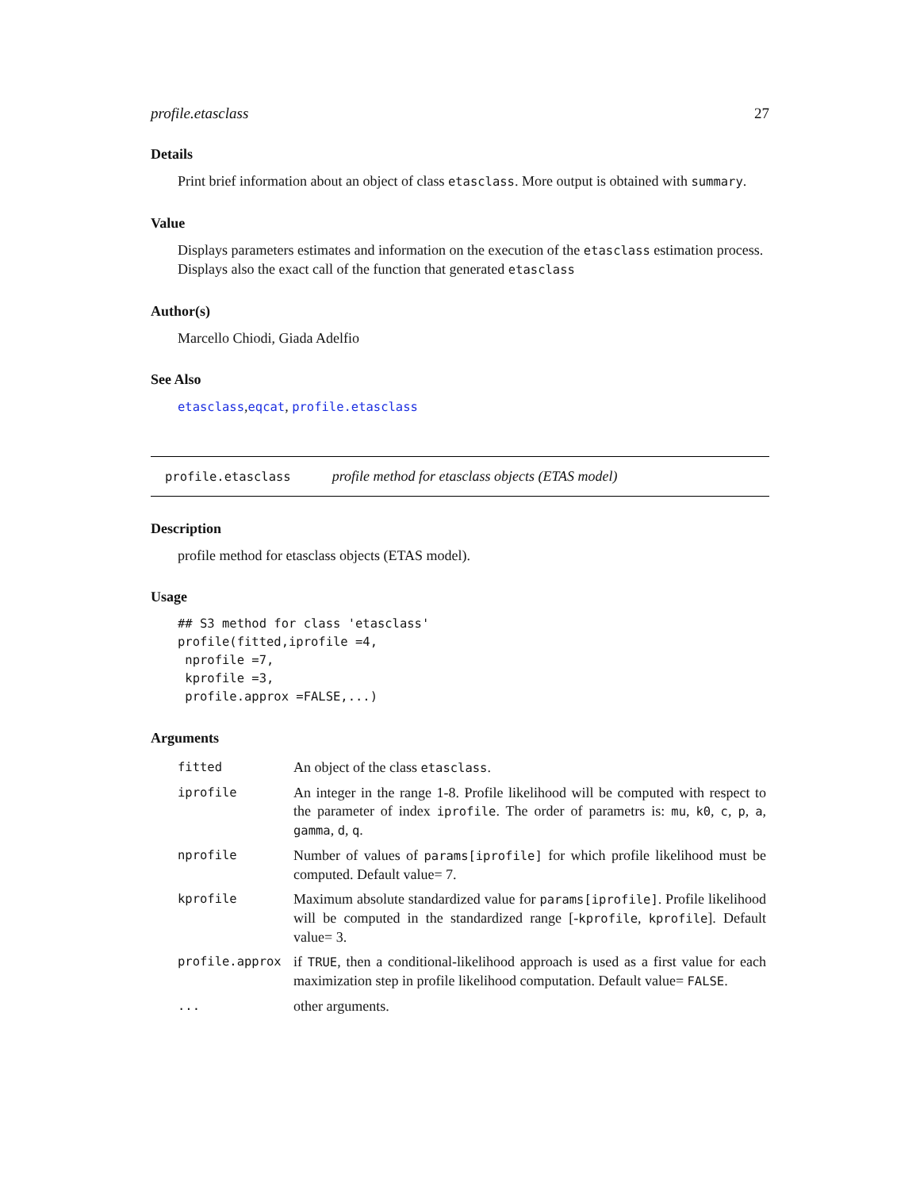profile.etasclass 27
Details
Print brief information about an object of class etasclass. More output is obtained with summary.
Value
Displays parameters estimates and information on the execution of the etasclass estimation process. Displays also the exact call of the function that generated etasclass
Author(s)
Marcello Chiodi, Giada Adelfio
See Also
etasclass,eqcat, profile.etasclass
profile.etasclass profile method for etasclass objects (ETAS model)
Description
profile method for etasclass objects (ETAS model).
Usage
## S3 method for class 'etasclass'
profile(fitted,iprofile =4,
 nprofile =7,
 kprofile =3,
 profile.approx =FALSE,...)
Arguments
| fitted | An object of the class etasclass . |
| iprofile | An integer in the range 1-8. Profile likelihood will be computed with respect to the parameter of index iprofile . The order of parametrs is: mu , k0 , c , p , a , gamma , d , q . |
| nprofile | Number of values of params[iprofile] for which profile likelihood must be computed. Default value= 7. |
| kprofile | Maximum absolute standardized value for params[iprofile] . Profile likelihood will be computed in the standardized range [- kprofile , kprofile ]. Default value= 3. |
| profile.approx | if TRUE , then a conditional-likelihood approach is used as a first value for each maximization step in profile likelihood computation. Default value= FALSE . |
| ... | other arguments. |